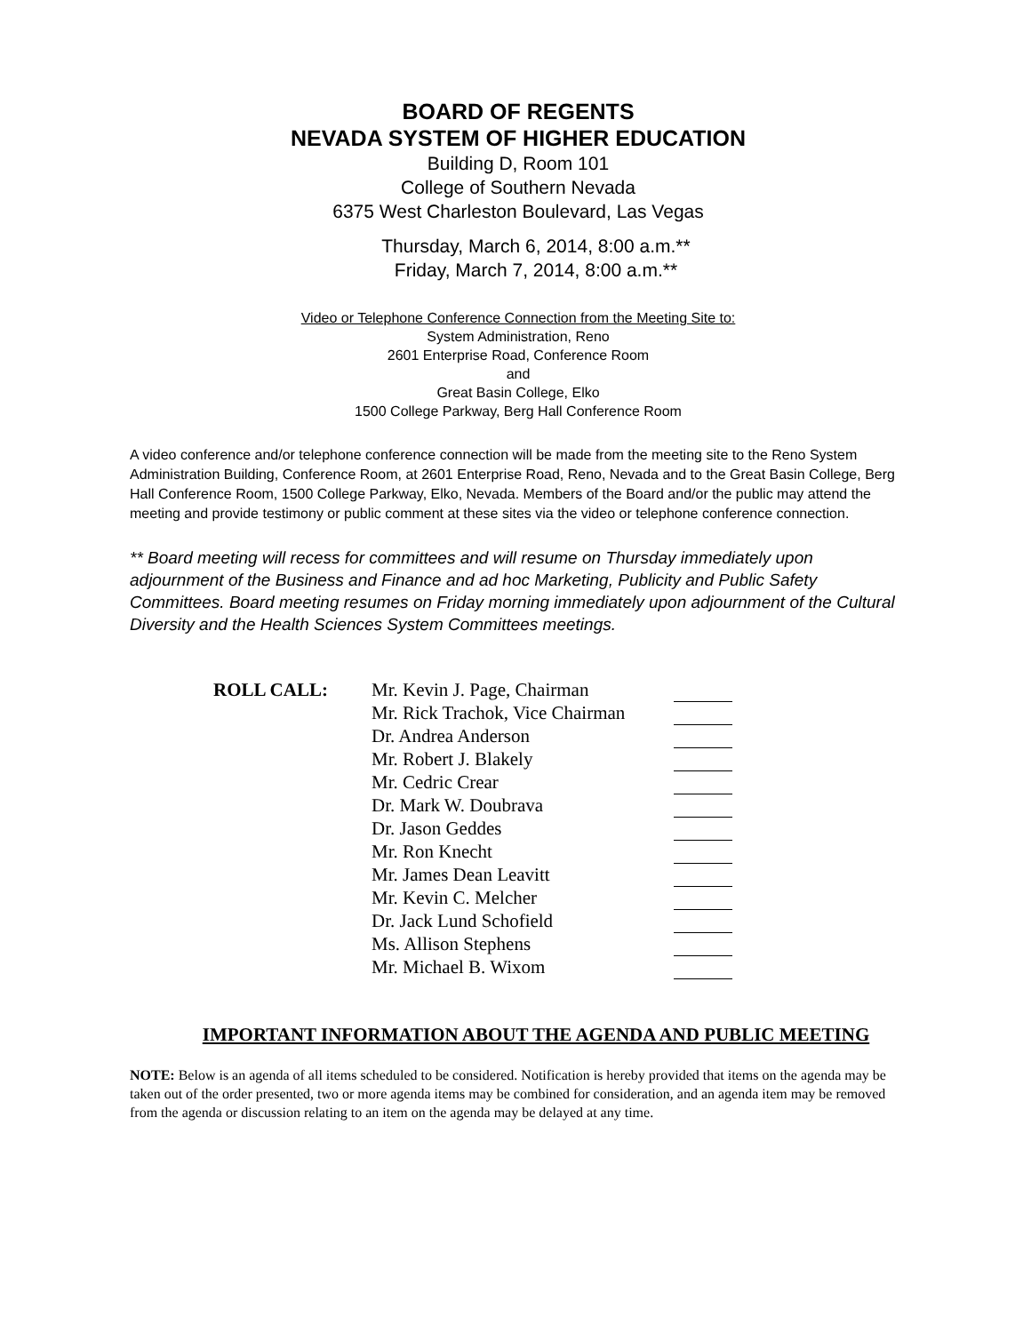BOARD OF REGENTS
NEVADA SYSTEM OF HIGHER EDUCATION
Building D, Room 101
College of Southern Nevada
6375 West Charleston Boulevard, Las Vegas
Thursday, March 6, 2014, 8:00 a.m.**
Friday, March 7, 2014, 8:00 a.m.**
Video or Telephone Conference Connection from the Meeting Site to:
System Administration, Reno
2601 Enterprise Road, Conference Room
and
Great Basin College, Elko
1500 College Parkway, Berg Hall Conference Room
A video conference and/or telephone conference connection will be made from the meeting site to the Reno System Administration Building, Conference Room, at 2601 Enterprise Road, Reno, Nevada and to the Great Basin College, Berg Hall Conference Room, 1500 College Parkway, Elko, Nevada. Members of the Board and/or the public may attend the meeting and provide testimony or public comment at these sites via the video or telephone conference connection.
** Board meeting will recess for committees and will resume on Thursday immediately upon adjournment of the Business and Finance and ad hoc Marketing, Publicity and Public Safety Committees. Board meeting resumes on Friday morning immediately upon adjournment of the Cultural Diversity and the Health Sciences System Committees meetings.
| ROLL CALL: | Mr. Kevin J. Page, Chairman | |
| | Mr. Rick Trachok, Vice Chairman | |
| | Dr. Andrea Anderson | |
| | Mr. Robert J. Blakely | |
| | Mr. Cedric Crear | |
| | Dr. Mark W. Doubrava | |
| | Dr. Jason Geddes | |
| | Mr. Ron Knecht | |
| | Mr. James Dean Leavitt | |
| | Mr. Kevin C. Melcher | |
| | Dr. Jack Lund Schofield | |
| | Ms. Allison Stephens | |
| | Mr. Michael B. Wixom | |
IMPORTANT INFORMATION ABOUT THE AGENDA AND PUBLIC MEETING
NOTE: Below is an agenda of all items scheduled to be considered. Notification is hereby provided that items on the agenda may be taken out of the order presented, two or more agenda items may be combined for consideration, and an agenda item may be removed from the agenda or discussion relating to an item on the agenda may be delayed at any time.